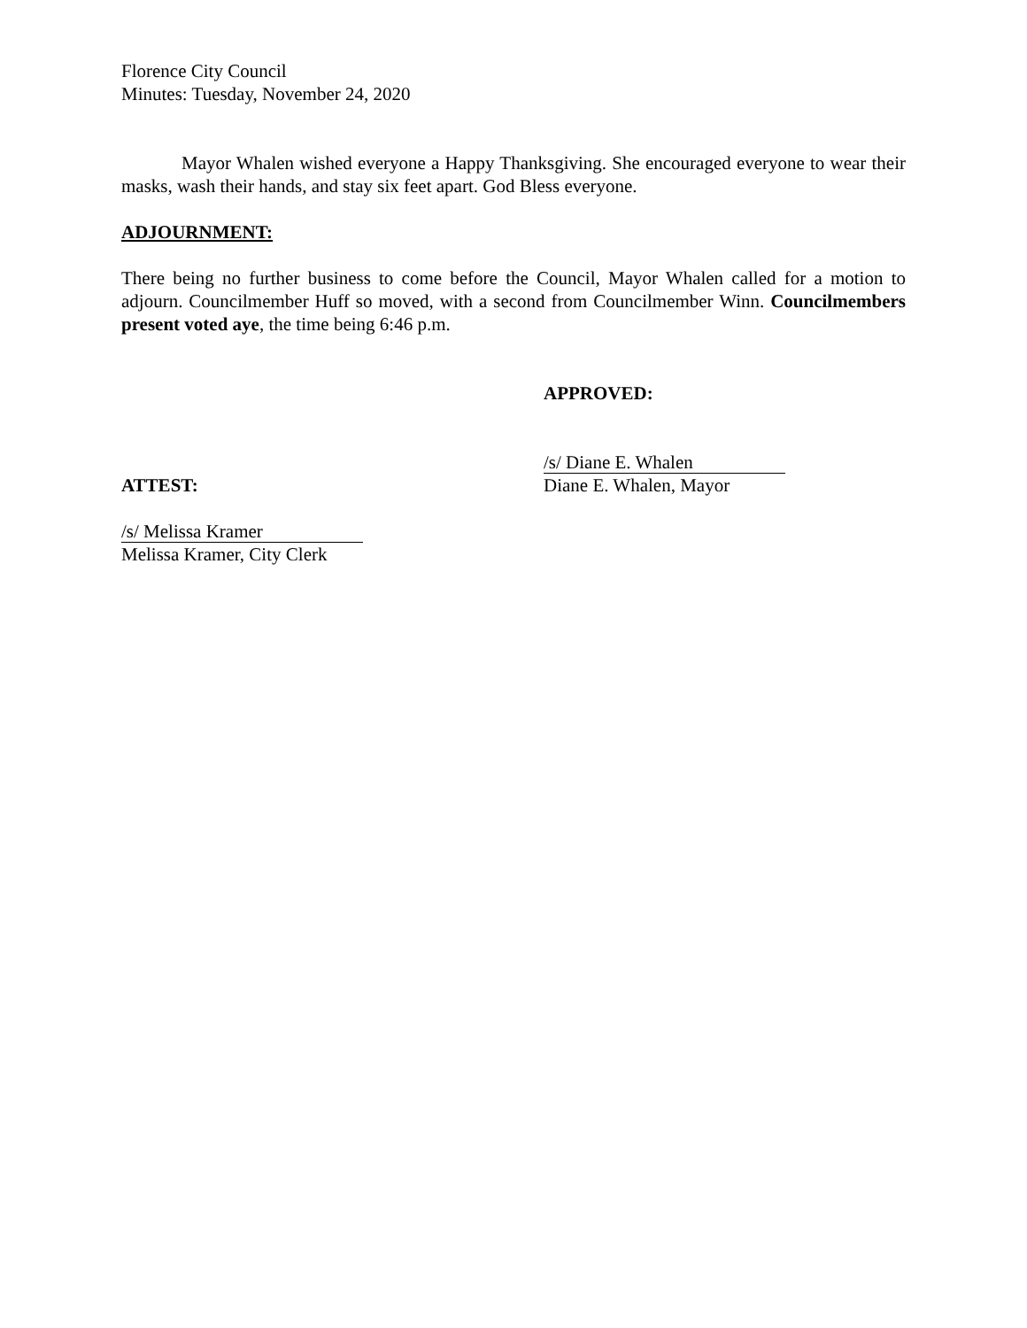Florence City Council
Minutes: Tuesday, November 24, 2020
Mayor Whalen wished everyone a Happy Thanksgiving. She encouraged everyone to wear their masks, wash their hands, and stay six feet apart. God Bless everyone.
ADJOURNMENT:
There being no further business to come before the Council, Mayor Whalen called for a motion to adjourn. Councilmember Huff so moved, with a second from Councilmember Winn. Councilmembers present voted aye, the time being 6:46 p.m.
APPROVED:
/s/ Diane E. Whalen
ATTEST: Diane E. Whalen, Mayor
/s/ Melissa Kramer
Melissa Kramer, City Clerk